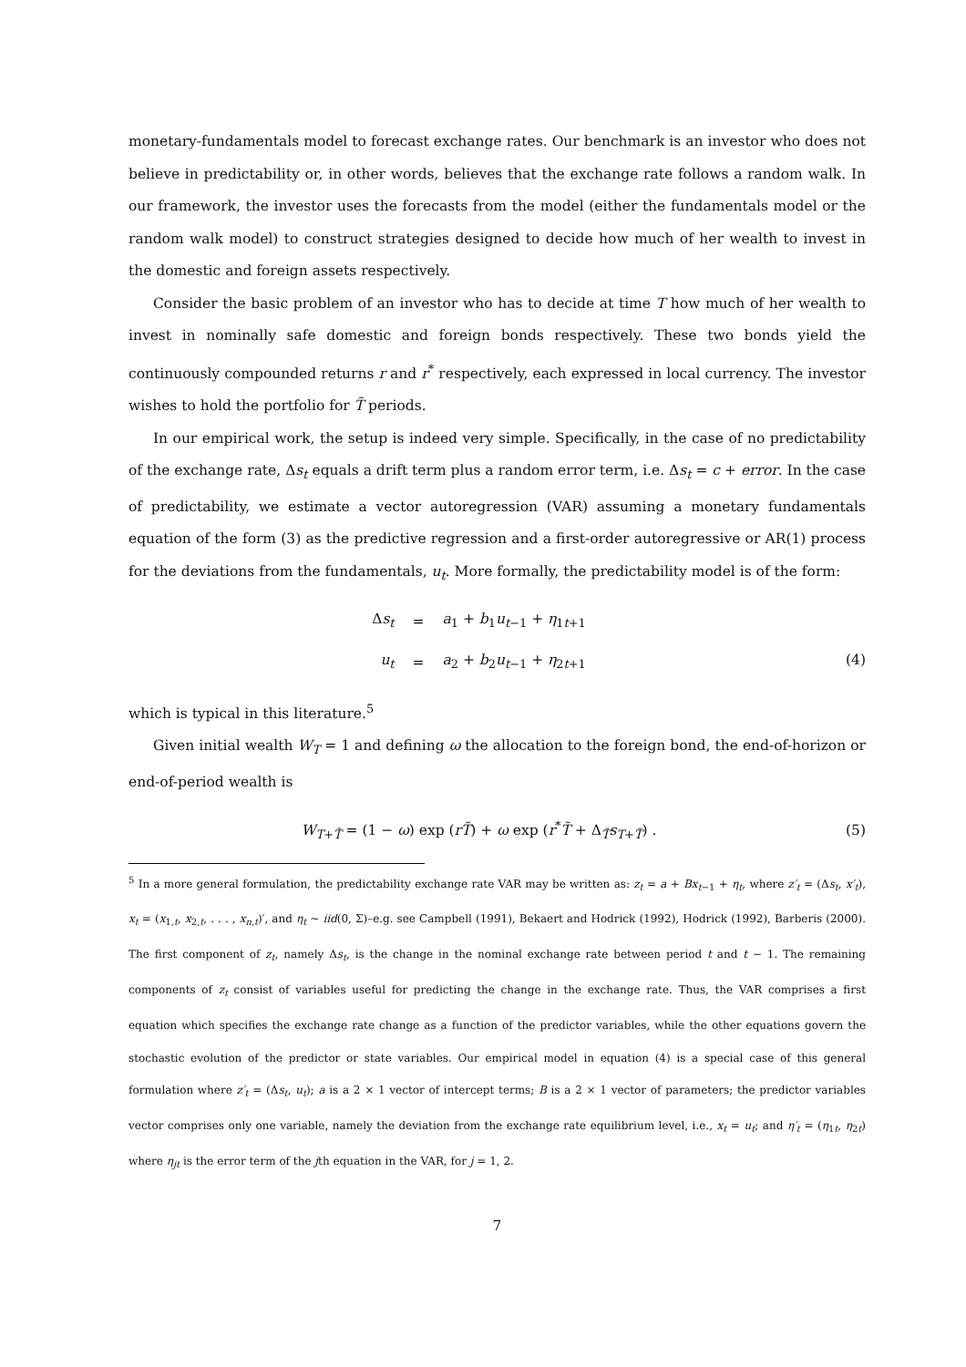monetary-fundamentals model to forecast exchange rates. Our benchmark is an investor who does not believe in predictability or, in other words, believes that the exchange rate follows a random walk. In our framework, the investor uses the forecasts from the model (either the fundamentals model or the random walk model) to construct strategies designed to decide how much of her wealth to invest in the domestic and foreign assets respectively.
Consider the basic problem of an investor who has to decide at time T how much of her wealth to invest in nominally safe domestic and foreign bonds respectively. These two bonds yield the continuously compounded returns r and r<sup>*</sup> respectively, each expressed in local currency. The investor wishes to hold the portfolio for T̃ periods.
In our empirical work, the setup is indeed very simple. Specifically, in the case of no predictability of the exchange rate, Δs<sub>t</sub> equals a drift term plus a random error term, i.e. Δs<sub>t</sub> = c + error. In the case of predictability, we estimate a vector autoregression (VAR) assuming a monetary fundamentals equation of the form (3) as the predictive regression and a first-order autoregressive or AR(1) process for the deviations from the fundamentals, u<sub>t</sub>. More formally, the predictability model is of the form:
| Δ s<sub>t</sub> | = | a<sub>1</sub> + b<sub>1</sub> u<sub>t−1</sub> + η<sub>1t+1</sub> |
| u<sub>t</sub> | = | a<sub>2</sub> + b<sub>2</sub> u<sub>t−1</sub> + η<sub>2t+1</sub> |
(4)
which is typical in this literature.<sup>5</sup>
Given initial wealth W<sub>T</sub> = 1 and defining ω the allocation to the foreign bond, the end-of-horizon or end-of-period wealth is
W<sub>T+T̃</sub> = (1 − ω) exp (rT̃) + ω exp (r<sup>*</sup>T̃ + Δ<sub>T̃</sub>s<sub>T+T̃</sub>) .
(5)
<sup>5</sup> In a more general formulation, the predictability exchange rate VAR may be written as: z<sub>t</sub> = a + Bx<sub>t−1</sub> + η<sub>t</sub>, where z′<sub>t</sub> = (Δs<sub>t</sub>, x′<sub>t</sub>), x<sub>t</sub> = (x<sub>1,t</sub>, x<sub>2,t</sub>, . . . , x<sub>n,t</sub>)′, and η<sub>t</sub> ∼ iid(0, Σ)–e.g. see Campbell (1991), Bekaert and Hodrick (1992), Hodrick (1992), Barberis (2000). The first component of z<sub>t</sub>, namely Δs<sub>t</sub>, is the change in the nominal exchange rate between period t and t − 1. The remaining components of z<sub>t</sub> consist of variables useful for predicting the change in the exchange rate. Thus, the VAR comprises a first equation which specifies the exchange rate change as a function of the predictor variables, while the other equations govern the stochastic evolution of the predictor or state variables. Our empirical model in equation (4) is a special case of this general formulation where z′<sub>t</sub> = (Δs<sub>t</sub>, u<sub>t</sub>); a is a 2 × 1 vector of intercept terms; B is a 2 × 1 vector of parameters; the predictor variables vector comprises only one variable, namely the deviation from the exchange rate equilibrium level, i.e., x<sub>t</sub> = u<sub>t</sub>; and η′<sub>t</sub> = (η<sub>1t</sub>, η<sub>2t</sub>) where η<sub>jt</sub> is the error term of the jth equation in the VAR, for j = 1, 2.
7